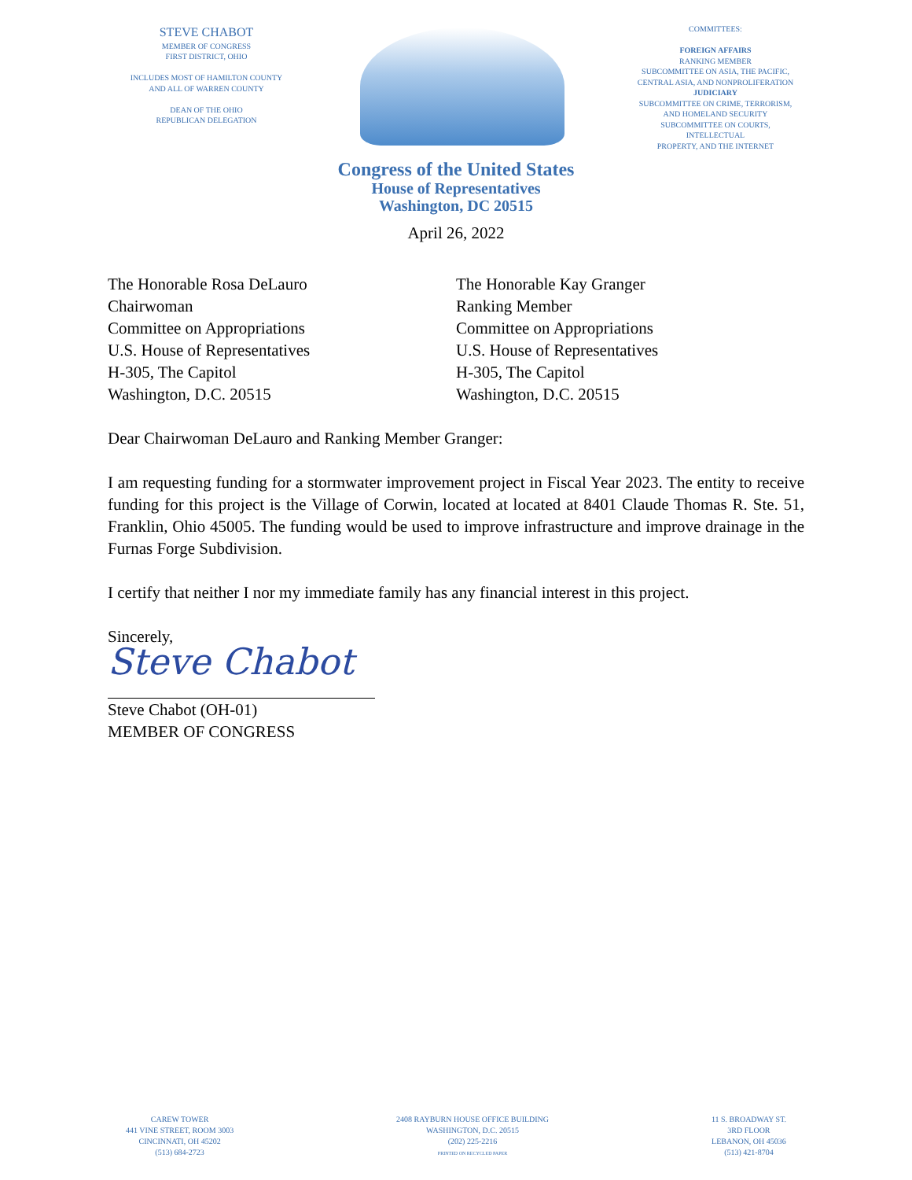STEVE CHABOT
MEMBER OF CONGRESS
FIRST DISTRICT, OHIO
INCLUDES MOST OF HAMILTON COUNTY
AND ALL OF WARREN COUNTY
DEAN OF THE OHIO
REPUBLICAN DELEGATION
COMMITTEES:
FOREIGN AFFAIRS
RANKING MEMBER
SUBCOMMITTEE ON ASIA, THE PACIFIC,
CENTRAL ASIA, AND NONPROLIFERATION
JUDICIARY
SUBCOMMITTEE ON CRIME, TERRORISM,
AND HOMELAND SECURITY
SUBCOMMITTEE ON COURTS, INTELLECTUAL
PROPERTY, AND THE INTERNET
Congress of the United States
House of Representatives
Washington, DC 20515
April 26, 2022
The Honorable Rosa DeLauro
Chairwoman
Committee on Appropriations
U.S. House of Representatives
H-305, The Capitol
Washington, D.C. 20515
The Honorable Kay Granger
Ranking Member
Committee on Appropriations
U.S. House of Representatives
H-305, The Capitol
Washington, D.C. 20515
Dear Chairwoman DeLauro and Ranking Member Granger:
I am requesting funding for a stormwater improvement project in Fiscal Year 2023. The entity to receive funding for this project is the Village of Corwin, located at located at 8401 Claude Thomas R. Ste. 51, Franklin, Ohio 45005. The funding would be used to improve infrastructure and improve drainage in the Furnas Forge Subdivision.
I certify that neither I nor my immediate family has any financial interest in this project.
Sincerely,
Steve Chabot
Steve Chabot (OH-01)
MEMBER OF CONGRESS
CAREW TOWER
441 VINE STREET, ROOM 3003
CINCINNATI, OH 45202
(513) 684-2723
2408 RAYBURN HOUSE OFFICE BUILDING
WASHINGTON, D.C. 20515
(202) 225-2216
PRINTED ON RECYCLED PAPER
11 S. BROADWAY ST.
3RD FLOOR
LEBANON, OH 45036
(513) 421-8704